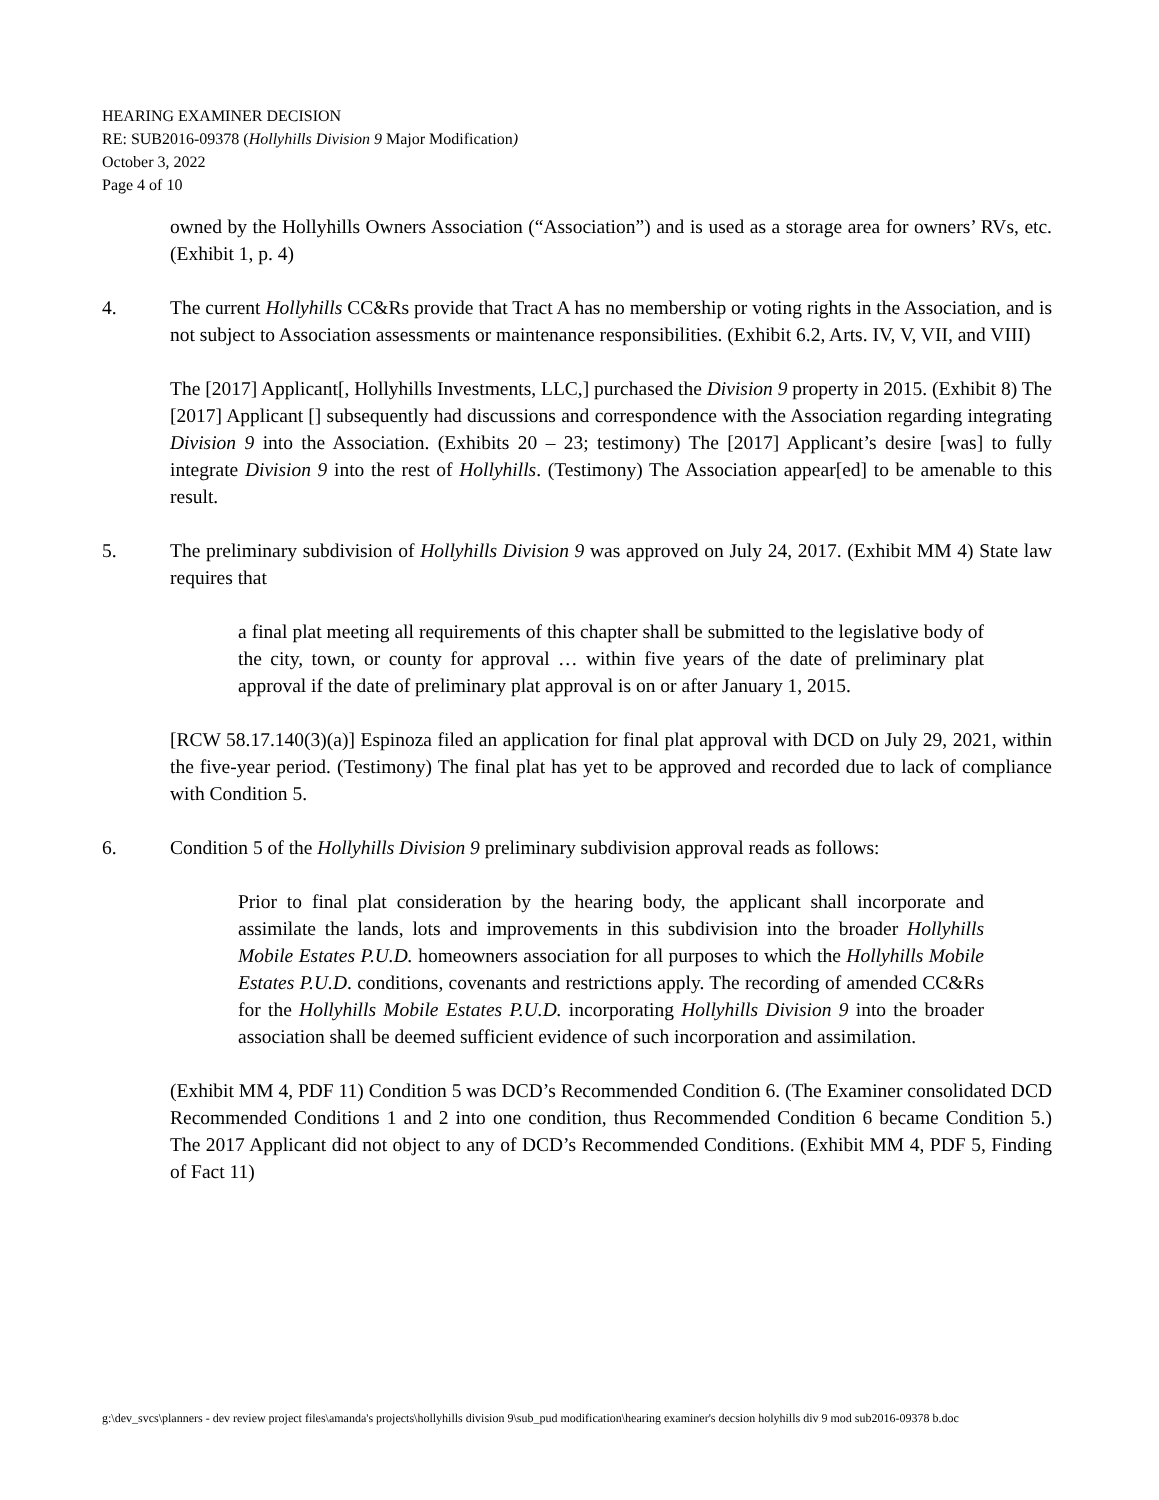HEARING EXAMINER DECISION
RE: SUB2016-09378 (Hollyhills Division 9 Major Modification)
October 3, 2022
Page 4 of 10
owned by the Hollyhills Owners Association (“Association”) and is used as a storage area for owners’ RVs, etc. (Exhibit 1, p. 4)
4. The current Hollyhills CC&Rs provide that Tract A has no membership or voting rights in the Association, and is not subject to Association assessments or maintenance responsibilities. (Exhibit 6.2, Arts. IV, V, VII, and VIII)
The [2017] Applicant[, Hollyhills Investments, LLC,] purchased the Division 9 property in 2015. (Exhibit 8) The [2017] Applicant [] subsequently had discussions and correspondence with the Association regarding integrating Division 9 into the Association. (Exhibits 20 – 23; testimony) The [2017] Applicant’s desire [was] to fully integrate Division 9 into the rest of Hollyhills. (Testimony) The Association appear[ed] to be amenable to this result.
5. The preliminary subdivision of Hollyhills Division 9 was approved on July 24, 2017. (Exhibit MM 4) State law requires that
a final plat meeting all requirements of this chapter shall be submitted to the legislative body of the city, town, or county for approval … within five years of the date of preliminary plat approval if the date of preliminary plat approval is on or after January 1, 2015.
[RCW 58.17.140(3)(a)] Espinoza filed an application for final plat approval with DCD on July 29, 2021, within the five-year period. (Testimony) The final plat has yet to be approved and recorded due to lack of compliance with Condition 5.
6. Condition 5 of the Hollyhills Division 9 preliminary subdivision approval reads as follows:
Prior to final plat consideration by the hearing body, the applicant shall incorporate and assimilate the lands, lots and improvements in this subdivision into the broader Hollyhills Mobile Estates P.U.D. homeowners association for all purposes to which the Hollyhills Mobile Estates P.U.D. conditions, covenants and restrictions apply. The recording of amended CC&Rs for the Hollyhills Mobile Estates P.U.D. incorporating Hollyhills Division 9 into the broader association shall be deemed sufficient evidence of such incorporation and assimilation.
(Exhibit MM 4, PDF 11) Condition 5 was DCD’s Recommended Condition 6. (The Examiner consolidated DCD Recommended Conditions 1 and 2 into one condition, thus Recommended Condition 6 became Condition 5.) The 2017 Applicant did not object to any of DCD’s Recommended Conditions. (Exhibit MM 4, PDF 5, Finding of Fact 11)
g:\dev_svcs\planners - dev review project files\amanda's projects\hollyhills division 9\sub_pud modification\hearing examiner's decsion holyhills div 9 mod sub2016-09378 b.doc